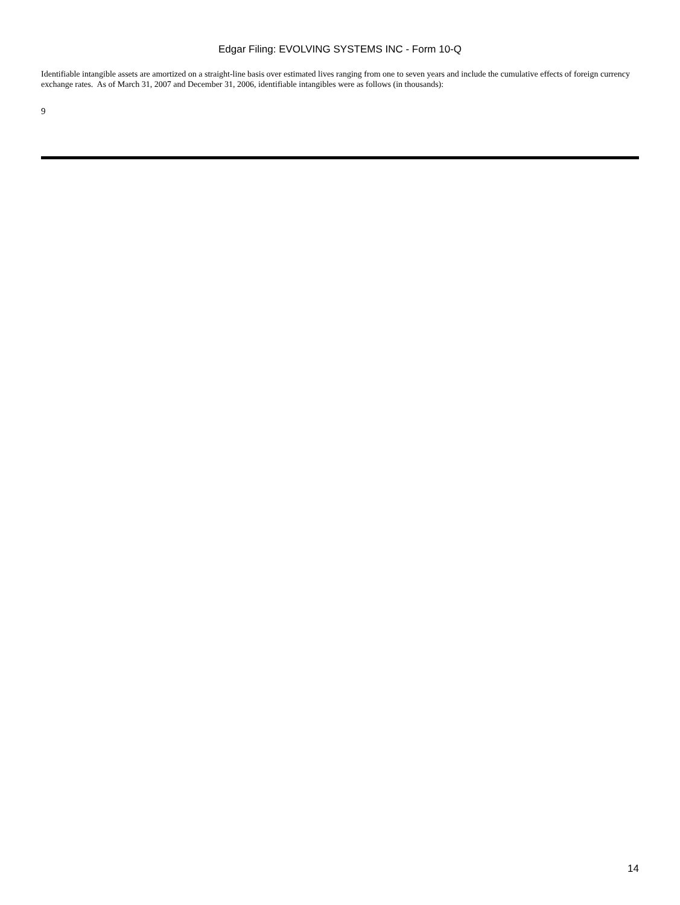Edgar Filing: EVOLVING SYSTEMS INC - Form 10-Q
Identifiable intangible assets are amortized on a straight-line basis over estimated lives ranging from one to seven years and include the cumulative effects of foreign currency exchange rates. As of March 31, 2007 and December 31, 2006, identifiable intangibles were as follows (in thousands):
9
14